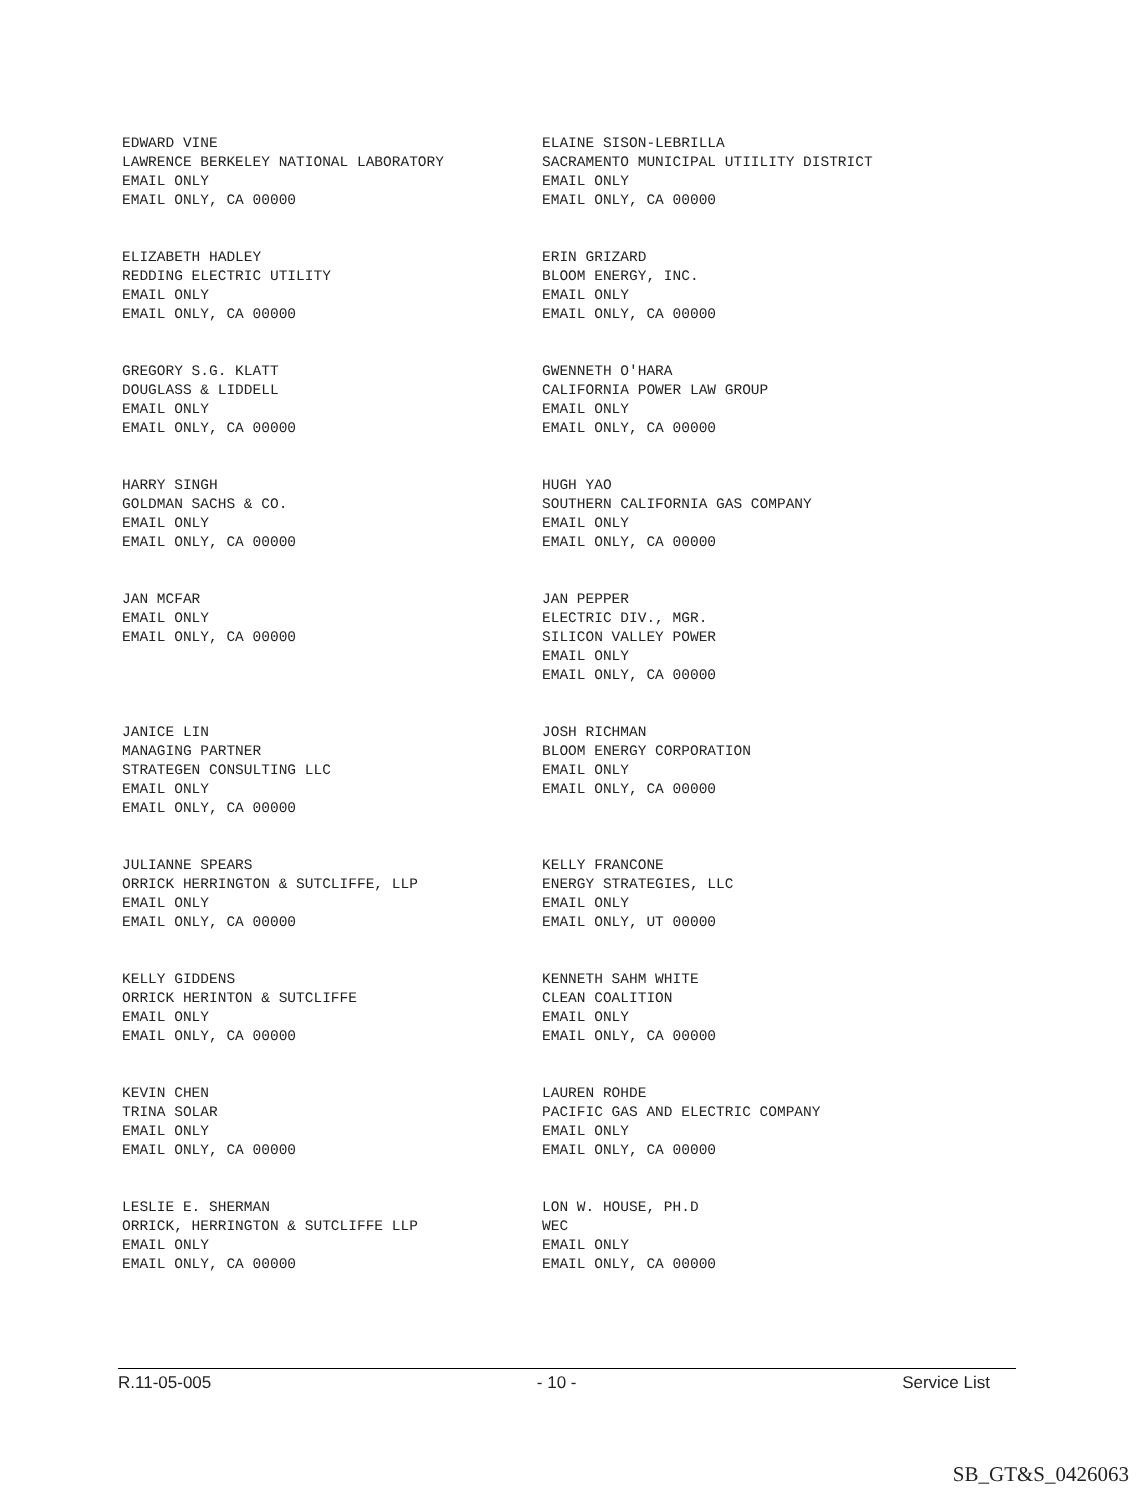EDWARD VINE
LAWRENCE BERKELEY NATIONAL LABORATORY
EMAIL ONLY
EMAIL ONLY, CA 00000
ELAINE SISON-LEBRILLA
SACRAMENTO MUNICIPAL UTIILITY DISTRICT
EMAIL ONLY
EMAIL ONLY, CA 00000
ELIZABETH HADLEY
REDDING ELECTRIC UTILITY
EMAIL ONLY
EMAIL ONLY, CA 00000
ERIN GRIZARD
BLOOM ENERGY, INC.
EMAIL ONLY
EMAIL ONLY, CA 00000
GREGORY S.G. KLATT
DOUGLASS & LIDDELL
EMAIL ONLY
EMAIL ONLY, CA 00000
GWENNETH O'HARA
CALIFORNIA POWER LAW GROUP
EMAIL ONLY
EMAIL ONLY, CA 00000
HARRY SINGH
GOLDMAN SACHS & CO.
EMAIL ONLY
EMAIL ONLY, CA 00000
HUGH YAO
SOUTHERN CALIFORNIA GAS COMPANY
EMAIL ONLY
EMAIL ONLY, CA 00000
JAN MCFAR
EMAIL ONLY
EMAIL ONLY, CA 00000
JAN PEPPER
ELECTRIC DIV., MGR.
SILICON VALLEY POWER
EMAIL ONLY
EMAIL ONLY, CA 00000
JANICE LIN
MANAGING PARTNER
STRATEGEN CONSULTING LLC
EMAIL ONLY
EMAIL ONLY, CA 00000
JOSH RICHMAN
BLOOM ENERGY CORPORATION
EMAIL ONLY
EMAIL ONLY, CA 00000
JULIANNE SPEARS
ORRICK HERRINGTON & SUTCLIFFE, LLP
EMAIL ONLY
EMAIL ONLY, CA 00000
KELLY FRANCONE
ENERGY STRATEGIES, LLC
EMAIL ONLY
EMAIL ONLY, UT 00000
KELLY GIDDENS
ORRICK HERINTON & SUTCLIFFE
EMAIL ONLY
EMAIL ONLY, CA 00000
KENNETH SAHM WHITE
CLEAN COALITION
EMAIL ONLY
EMAIL ONLY, CA 00000
KEVIN CHEN
TRINA SOLAR
EMAIL ONLY
EMAIL ONLY, CA 00000
LAUREN ROHDE
PACIFIC GAS AND ELECTRIC COMPANY
EMAIL ONLY
EMAIL ONLY, CA 00000
LESLIE E. SHERMAN
ORRICK, HERRINGTON & SUTCLIFFE LLP
EMAIL ONLY
EMAIL ONLY, CA 00000
LON W. HOUSE, PH.D
WEC
EMAIL ONLY
EMAIL ONLY, CA 00000
R.11-05-005 - 10 - Service List
SB_GT&S_0426063